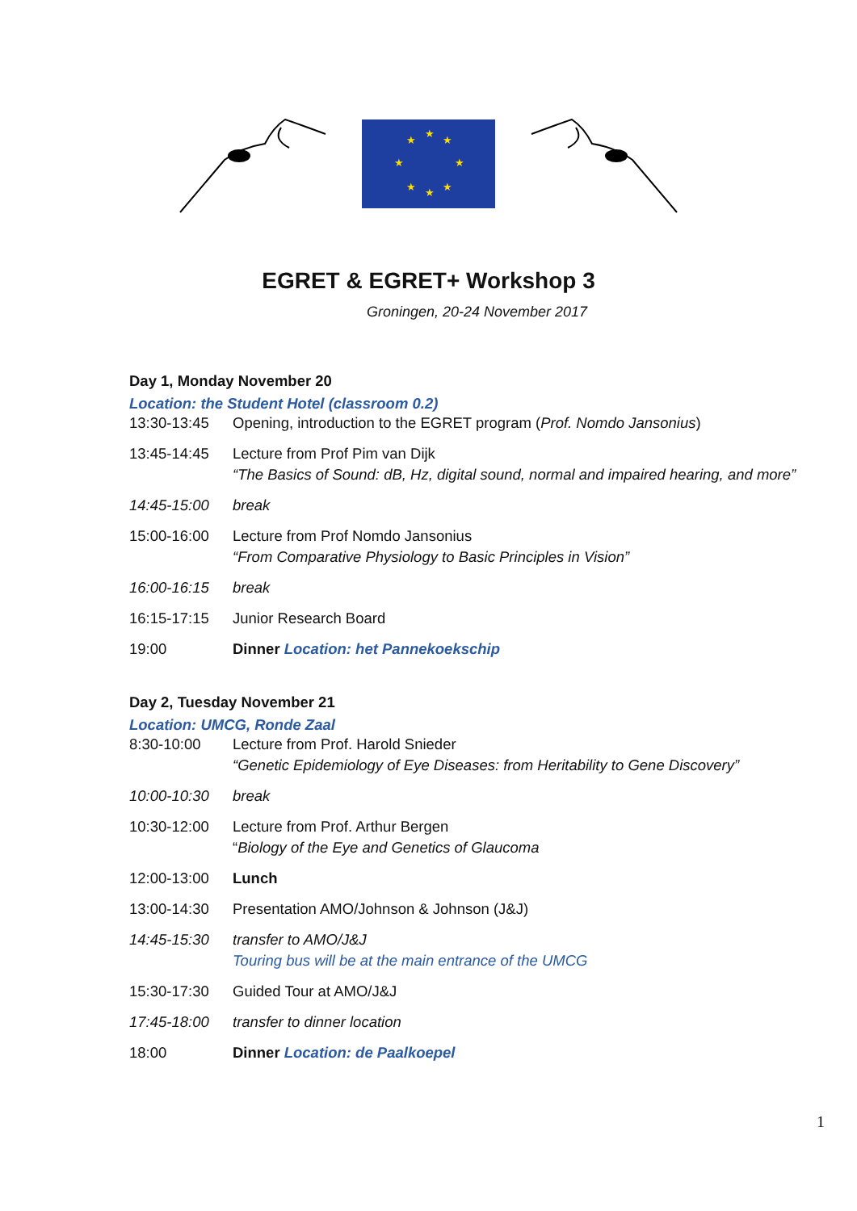★
★
★
★
★
★
★
★
EGRET & EGRET+ Workshop 3
Groningen, 20-24 November 2017
Day 1, Monday November 20
Location: the Student Hotel (classroom 0.2)
| 13:30-13:45 | Opening, introduction to the EGRET program ( Prof. Nomdo Jansonius ) |
| 13:45-14:45 | Lecture from Prof Pim van Dijk “The Basics of Sound: dB, Hz, digital sound, normal and impaired hearing, and more” |
| 14:45-15:00 | break |
| 15:00-16:00 | Lecture from Prof Nomdo Jansonius “From Comparative Physiology to Basic Principles in Vision” |
| 16:00-16:15 | break |
| 16:15-17:15 | Junior Research Board |
| 19:00 | Dinner Location: het Pannekoekschip |
Day 2, Tuesday November 21
Location: UMCG, Ronde Zaal
| 8:30-10:00 | Lecture from Prof. Harold Snieder “Genetic Epidemiology of Eye Diseases: from Heritability to Gene Discovery” |
| 10:00-10:30 | break |
| 10:30-12:00 | Lecture from Prof. Arthur Bergen “ Biology of the Eye and Genetics of Glaucoma |
| 12:00-13:00 | Lunch |
| 13:00-14:30 | Presentation AMO/Johnson & Johnson (J&J) |
| 14:45-15:30 | transfer to AMO/J&J Touring bus will be at the main entrance of the UMCG |
| 15:30-17:30 | Guided Tour at AMO/J&J |
| 17:45-18:00 | transfer to dinner location |
| 18:00 | Dinner Location: de Paalkoepel |
1